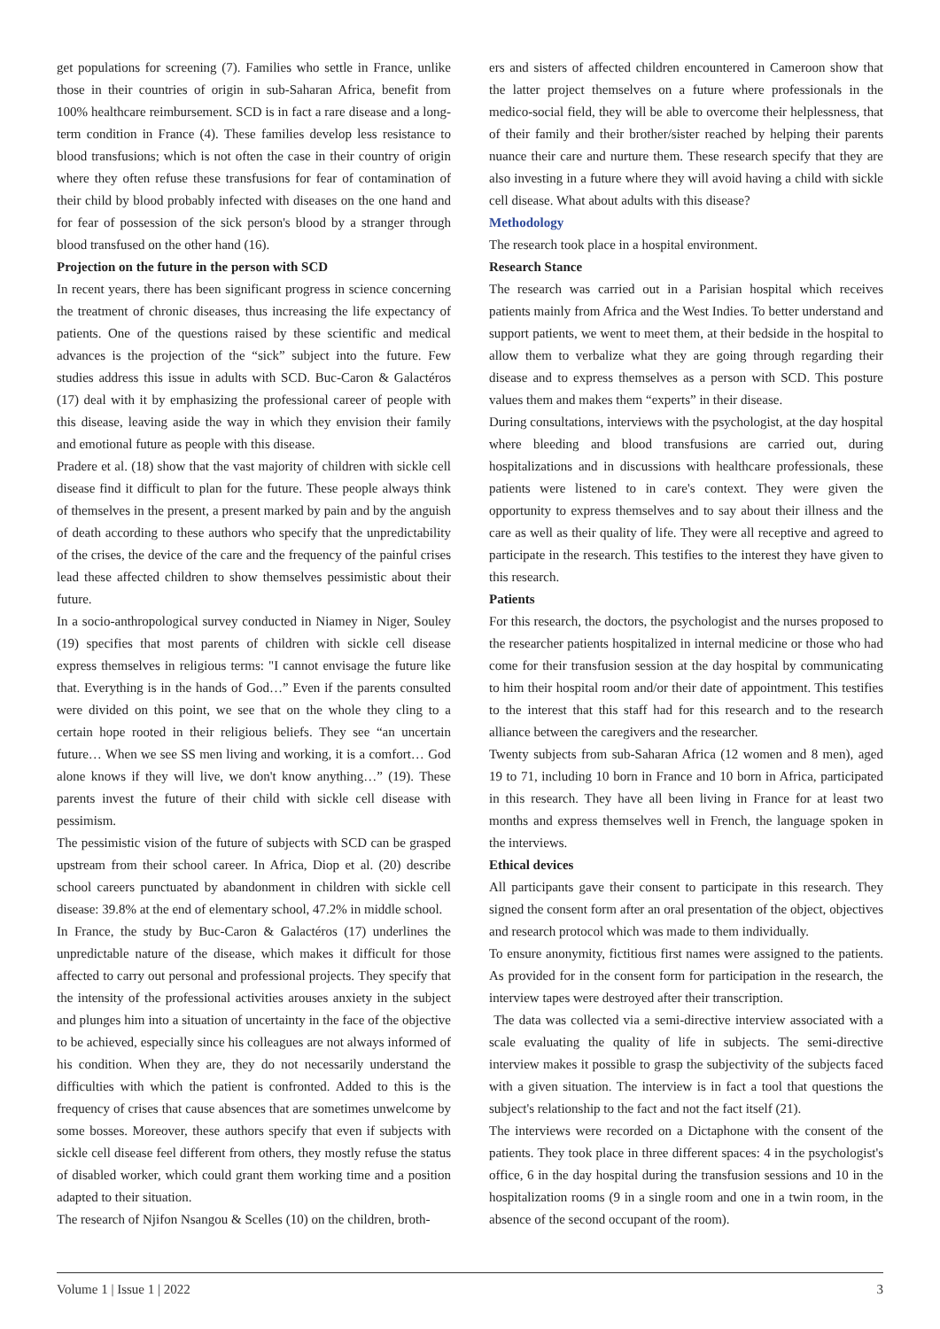get populations for screening (7). Families who settle in France, unlike those in their countries of origin in sub-Saharan Africa, benefit from 100% healthcare reimbursement. SCD is in fact a rare disease and a long-term condition in France (4). These families develop less resistance to blood transfusions; which is not often the case in their country of origin where they often refuse these transfusions for fear of contamination of their child by blood probably infected with diseases on the one hand and for fear of possession of the sick person's blood by a stranger through blood transfused on the other hand (16).
Projection on the future in the person with SCD
In recent years, there has been significant progress in science concerning the treatment of chronic diseases, thus increasing the life expectancy of patients. One of the questions raised by these scientific and medical advances is the projection of the “sick” subject into the future. Few studies address this issue in adults with SCD. Buc-Caron & Galactéros (17) deal with it by emphasizing the professional career of people with this disease, leaving aside the way in which they envision their family and emotional future as people with this disease.
Pradere et al. (18) show that the vast majority of children with sickle cell disease find it difficult to plan for the future. These people always think of themselves in the present, a present marked by pain and by the anguish of death according to these authors who specify that the unpredictability of the crises, the device of the care and the frequency of the painful crises lead these affected children to show themselves pessimistic about their future.
In a socio-anthropological survey conducted in Niamey in Niger, Souley (19) specifies that most parents of children with sickle cell disease express themselves in religious terms: "I cannot envisage the future like that. Everything is in the hands of God…” Even if the parents consulted were divided on this point, we see that on the whole they cling to a certain hope rooted in their religious beliefs. They see “an uncertain future… When we see SS men living and working, it is a comfort… God alone knows if they will live, we don't know anything…” (19). These parents invest the future of their child with sickle cell disease with pessimism.
The pessimistic vision of the future of subjects with SCD can be grasped upstream from their school career. In Africa, Diop et al. (20) describe school careers punctuated by abandonment in children with sickle cell disease: 39.8% at the end of elementary school, 47.2% in middle school.
In France, the study by Buc-Caron & Galactéros (17) underlines the unpredictable nature of the disease, which makes it difficult for those affected to carry out personal and professional projects. They specify that the intensity of the professional activities arouses anxiety in the subject and plunges him into a situation of uncertainty in the face of the objective to be achieved, especially since his colleagues are not always informed of his condition. When they are, they do not necessarily understand the difficulties with which the patient is confronted. Added to this is the frequency of crises that cause absences that are sometimes unwelcome by some bosses. Moreover, these authors specify that even if subjects with sickle cell disease feel different from others, they mostly refuse the status of disabled worker, which could grant them working time and a position adapted to their situation.
The research of Njifon Nsangou & Scelles (10) on the children, broth-
ers and sisters of affected children encountered in Cameroon show that the latter project themselves on a future where professionals in the medico-social field, they will be able to overcome their helplessness, that of their family and their brother/sister reached by helping their parents nuance their care and nurture them. These research specify that they are also investing in a future where they will avoid having a child with sickle cell disease. What about adults with this disease?
Methodology
The research took place in a hospital environment.
Research Stance
The research was carried out in a Parisian hospital which receives patients mainly from Africa and the West Indies. To better understand and support patients, we went to meet them, at their bedside in the hospital to allow them to verbalize what they are going through regarding their disease and to express themselves as a person with SCD. This posture values them and makes them “experts” in their disease.
During consultations, interviews with the psychologist, at the day hospital where bleeding and blood transfusions are carried out, during hospitalizations and in discussions with healthcare professionals, these patients were listened to in care's context. They were given the opportunity to express themselves and to say about their illness and the care as well as their quality of life. They were all receptive and agreed to participate in the research. This testifies to the interest they have given to this research.
Patients
For this research, the doctors, the psychologist and the nurses proposed to the researcher patients hospitalized in internal medicine or those who had come for their transfusion session at the day hospital by communicating to him their hospital room and/or their date of appointment. This testifies to the interest that this staff had for this research and to the research alliance between the caregivers and the researcher.
Twenty subjects from sub-Saharan Africa (12 women and 8 men), aged 19 to 71, including 10 born in France and 10 born in Africa, participated in this research. They have all been living in France for at least two months and express themselves well in French, the language spoken in the interviews.
Ethical devices
All participants gave their consent to participate in this research. They signed the consent form after an oral presentation of the object, objectives and research protocol which was made to them individually.
To ensure anonymity, fictitious first names were assigned to the patients. As provided for in the consent form for participation in the research, the interview tapes were destroyed after their transcription.
The data was collected via a semi-directive interview associated with a scale evaluating the quality of life in subjects. The semi-directive interview makes it possible to grasp the subjectivity of the subjects faced with a given situation. The interview is in fact a tool that questions the subject's relationship to the fact and not the fact itself (21).
The interviews were recorded on a Dictaphone with the consent of the patients. They took place in three different spaces: 4 in the psychologist's office, 6 in the day hospital during the transfusion sessions and 10 in the hospitalization rooms (9 in a single room and one in a twin room, in the absence of the second occupant of the room).
Volume 1 | Issue 1 | 2022 3